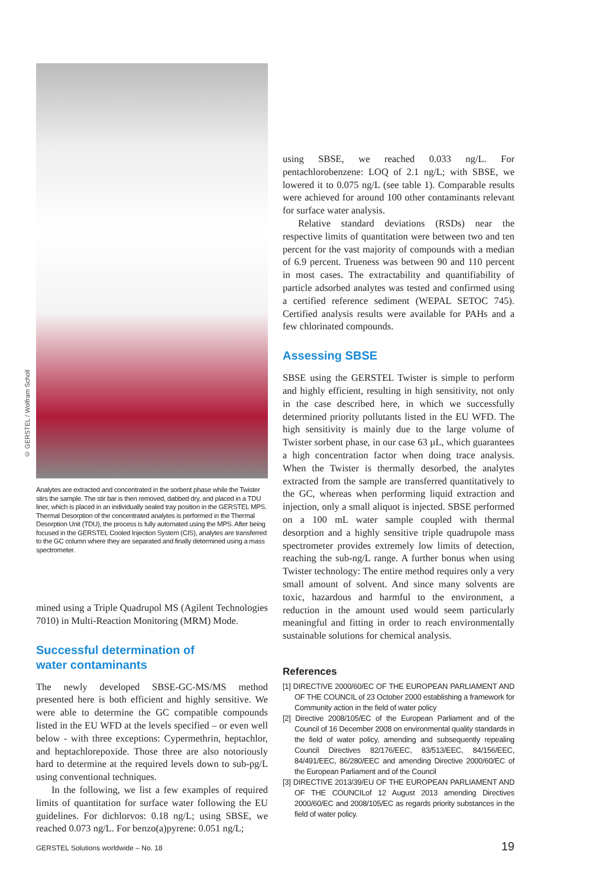© GERSTEL / Wolfram Scholl
Analytes are extracted and concentrated in the sorbent phase while the Twister stirs the sample. The stir bar is then removed, dabbed dry, and placed in a TDU liner, which is placed in an individually sealed tray position in the GERSTEL MPS. Thermal Desorption of the concentrated analytes is performed in the Thermal Desorption Unit (TDU), the process is fully automated using the MPS. After being focused in the GERSTEL Cooled Injection System (CIS), analytes are transferred to the GC column where they are separated and finally determined using a mass spectrometer.
mined using a Triple Quadrupol MS (Agilent Technologies 7010) in Multi-Reaction Monitoring (MRM) Mode.
Successful determination of
water contaminants
The newly developed SBSE-GC-MS/MS method presented here is both efficient and highly sensitive. We were able to determine the GC compatible compounds listed in the EU WFD at the levels specified – or even well below - with three exceptions: Cypermethrin, heptachlor, and heptachlorepoxide. Those three are also notoriously hard to determine at the required levels down to sub-pg/L using conventional techniques.
In the following, we list a few examples of required limits of quantitation for surface water following the EU guidelines. For dichlorvos: 0.18 ng/L; using SBSE, we reached 0.073 ng/L. For benzo(a)pyrene: 0.051 ng/L;
using SBSE, we reached 0.033 ng/L. For pentachlorobenzene: LOQ of 2.1 ng/L; with SBSE, we lowered it to 0.075 ng/L (see table 1). Comparable results were achieved for around 100 other contaminants relevant for surface water analysis.
Relative standard deviations (RSDs) near the respective limits of quantitation were between two and ten percent for the vast majority of compounds with a median of 6.9 percent. Trueness was between 90 and 110 percent in most cases. The extractability and quantifiability of particle adsorbed analytes was tested and confirmed using a certified reference sediment (WEPAL SETOC 745). Certified analysis results were available for PAHs and a few chlorinated compounds.
Assessing SBSE
SBSE using the GERSTEL Twister is simple to perform and highly efficient, resulting in high sensitivity, not only in the case described here, in which we successfully determined priority pollutants listed in the EU WFD. The high sensitivity is mainly due to the large volume of Twister sorbent phase, in our case 63 µL, which guarantees a high concentration factor when doing trace analysis. When the Twister is thermally desorbed, the analytes extracted from the sample are transferred quantitatively to the GC, whereas when performing liquid extraction and injection, only a small aliquot is injected. SBSE performed on a 100 mL water sample coupled with thermal desorption and a highly sensitive triple quadrupole mass spectrometer provides extremely low limits of detection, reaching the sub-ng/L range. A further bonus when using Twister technology: The entire method requires only a very small amount of solvent. And since many solvents are toxic, hazardous and harmful to the environment, a reduction in the amount used would seem particularly meaningful and fitting in order to reach environmentally sustainable solutions for chemical analysis.
References
[1] DIRECTIVE 2000/60/EC OF THE EUROPEAN PARLIAMENT AND OF THE COUNCIL of 23 October 2000 establishing a framework for Community action in the field of water policy
[2] Directive 2008/105/EC of the European Parliament and of the Council of 16 December 2008 on environmental quality standards in the field of water policy, amending and subsequently repealing Council Directives 82/176/EEC, 83/513/EEC, 84/156/EEC, 84/491/EEC, 86/280/EEC and amending Directive 2000/60/EC of the European Parliament and of the Council
[3] DIRECTIVE 2013/39/EU OF THE EUROPEAN PARLIAMENT AND OF THE COUNCILof 12 August 2013 amending Directives 2000/60/EC and 2008/105/EC as regards priority substances in the field of water policy.
GERSTEL Solutions worldwide – No. 18 19